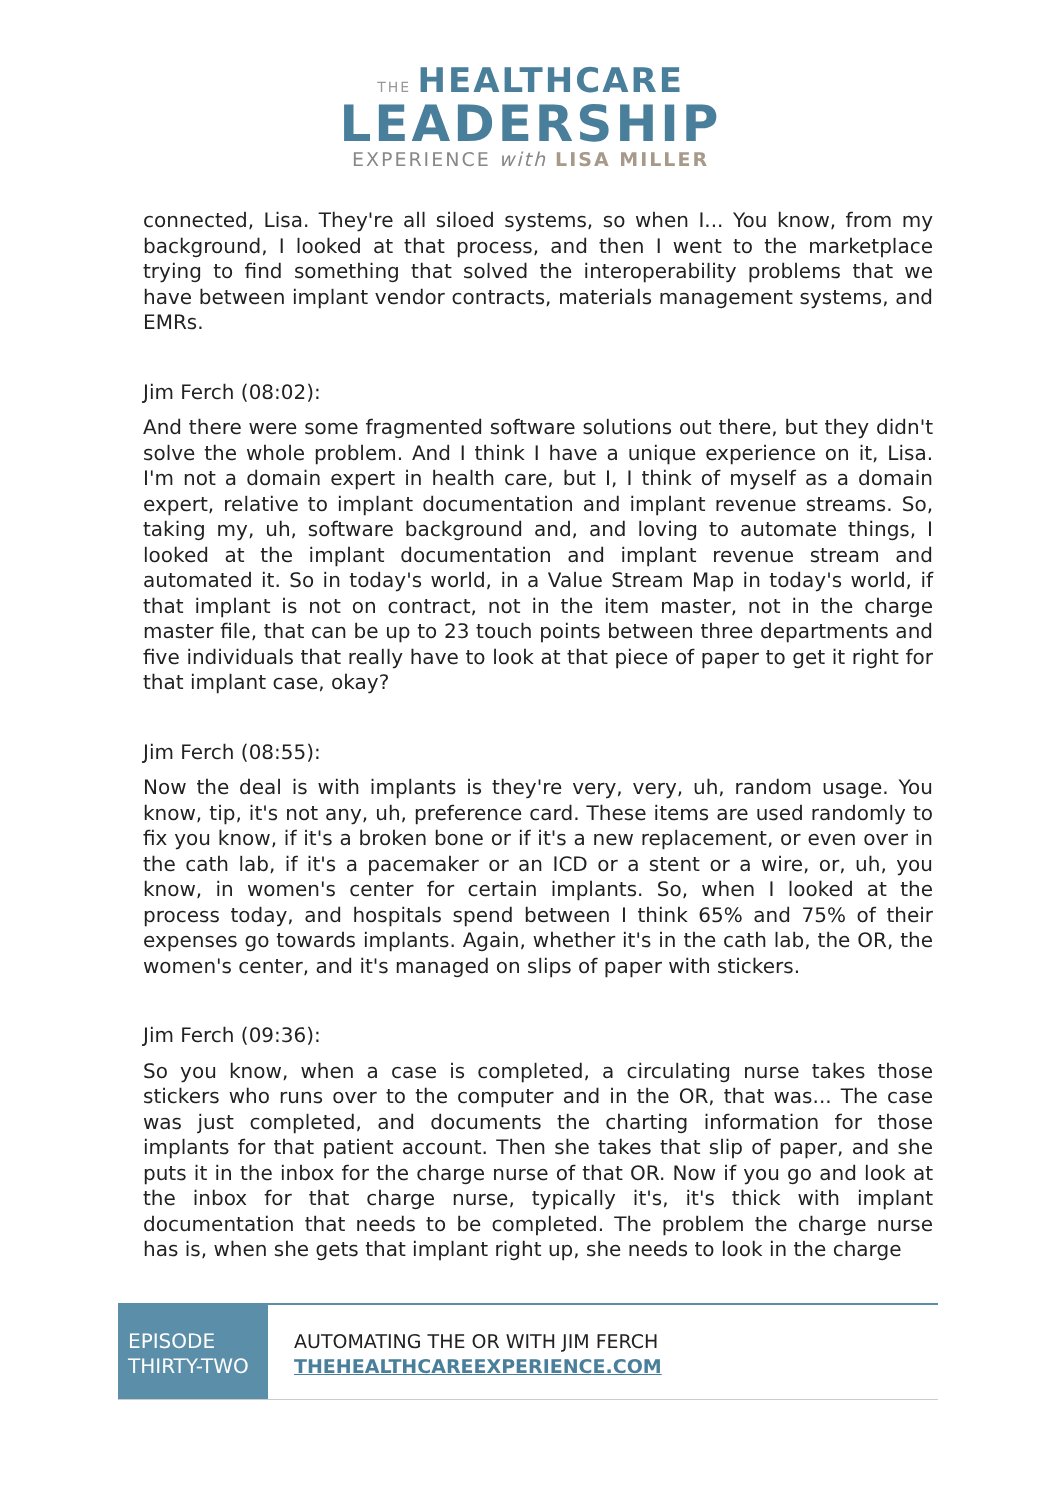THE HEALTHCARE
LEADERSHIP
EXPERIENCE with LISA MILLER
connected, Lisa. They're all siloed systems, so when I... You know, from my background, I looked at that process, and then I went to the marketplace trying to find something that solved the interoperability problems that we have between implant vendor contracts, materials management systems, and EMRs.
Jim Ferch (08:02):
And there were some fragmented software solutions out there, but they didn't solve the whole problem. And I think I have a unique experience on it, Lisa. I'm not a domain expert in health care, but I, I think of myself as a domain expert, relative to implant documentation and implant revenue streams. So, taking my, uh, software background and, and loving to automate things, I looked at the implant documentation and implant revenue stream and automated it. So in today's world, in a Value Stream Map in today's world, if that implant is not on contract, not in the item master, not in the charge master file, that can be up to 23 touch points between three departments and five individuals that really have to look at that piece of paper to get it right for that implant case, okay?
Jim Ferch (08:55):
Now the deal is with implants is they're very, very, uh, random usage. You know, tip, it's not any, uh, preference card. These items are used randomly to fix you know, if it's a broken bone or if it's a new replacement, or even over in the cath lab, if it's a pacemaker or an ICD or a stent or a wire, or, uh, you know, in women's center for certain implants. So, when I looked at the process today, and hospitals spend between I think 65% and 75% of their expenses go towards implants. Again, whether it's in the cath lab, the OR, the women's center, and it's managed on slips of paper with stickers.
Jim Ferch (09:36):
So you know, when a case is completed, a circulating nurse takes those stickers who runs over to the computer and in the OR, that was... The case was just completed, and documents the charting information for those implants for that patient account. Then she takes that slip of paper, and she puts it in the inbox for the charge nurse of that OR. Now if you go and look at the inbox for that charge nurse, typically it's, it's thick with implant documentation that needs to be completed. The problem the charge nurse has is, when she gets that implant right up, she needs to look in the charge
EPISODE
THIRTY-TWO
AUTOMATING THE OR WITH JIM FERCH
THEHEALTHCAREEXPERIENCE.COM